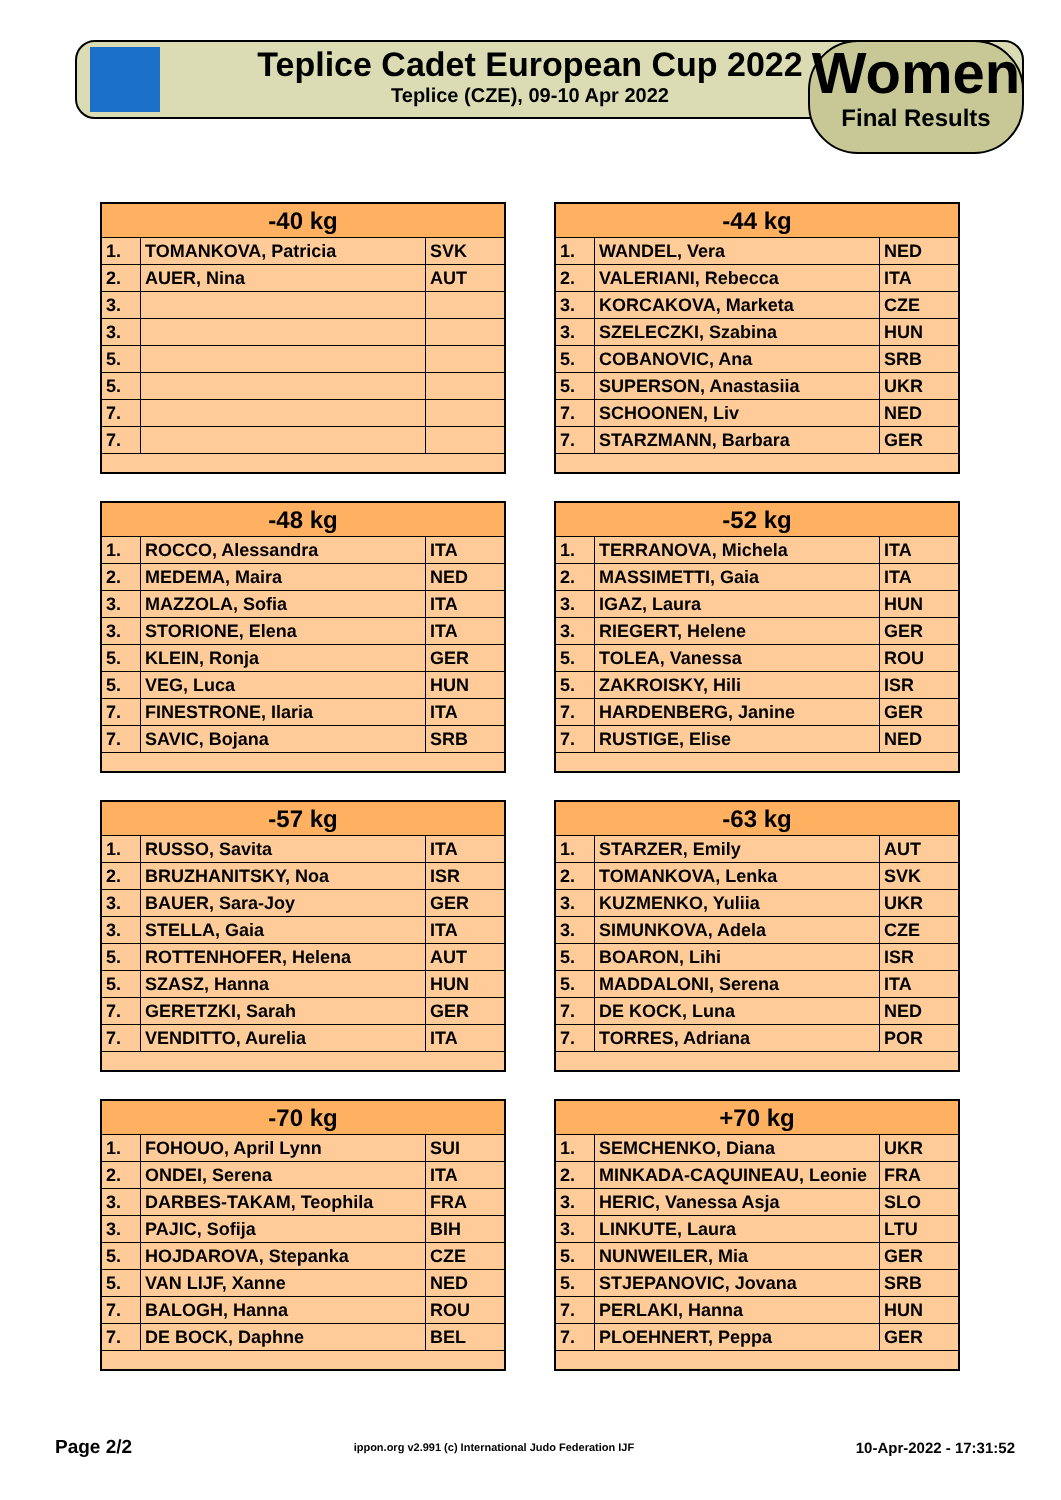Teplice Cadet European Cup 2022
Teplice (CZE), 09-10 Apr 2022
Women
Final Results
| -40 kg | | |
| --- | --- | --- |
| 1. | TOMANKOVA, Patricia | SVK |
| 2. | AUER, Nina | AUT |
| 3. | | |
| 3. | | |
| 5. | | |
| 5. | | |
| 7. | | |
| 7. | | |
| -44 kg | | |
| --- | --- | --- |
| 1. | WANDEL, Vera | NED |
| 2. | VALERIANI, Rebecca | ITA |
| 3. | KORCAKOVA, Marketa | CZE |
| 3. | SZELECZKI, Szabina | HUN |
| 5. | COBANOVIC, Ana | SRB |
| 5. | SUPERSON, Anastasiia | UKR |
| 7. | SCHOONEN, Liv | NED |
| 7. | STARZMANN, Barbara | GER |
| -48 kg | | |
| --- | --- | --- |
| 1. | ROCCO, Alessandra | ITA |
| 2. | MEDEMA, Maira | NED |
| 3. | MAZZOLA, Sofia | ITA |
| 3. | STORIONE, Elena | ITA |
| 5. | KLEIN, Ronja | GER |
| 5. | VEG, Luca | HUN |
| 7. | FINESTRONE, Ilaria | ITA |
| 7. | SAVIC, Bojana | SRB |
| -52 kg | | |
| --- | --- | --- |
| 1. | TERRANOVA, Michela | ITA |
| 2. | MASSIMETTI, Gaia | ITA |
| 3. | IGAZ, Laura | HUN |
| 3. | RIEGERT, Helene | GER |
| 5. | TOLEA, Vanessa | ROU |
| 5. | ZAKROISKY, Hili | ISR |
| 7. | HARDENBERG, Janine | GER |
| 7. | RUSTIGE, Elise | NED |
| -57 kg | | |
| --- | --- | --- |
| 1. | RUSSO, Savita | ITA |
| 2. | BRUZHANITSKY, Noa | ISR |
| 3. | BAUER, Sara-Joy | GER |
| 3. | STELLA, Gaia | ITA |
| 5. | ROTTENHOFER, Helena | AUT |
| 5. | SZASZ, Hanna | HUN |
| 7. | GERETZKI, Sarah | GER |
| 7. | VENDITTO, Aurelia | ITA |
| -63 kg | | |
| --- | --- | --- |
| 1. | STARZER, Emily | AUT |
| 2. | TOMANKOVA, Lenka | SVK |
| 3. | KUZMENKO, Yuliia | UKR |
| 3. | SIMUNKOVA, Adela | CZE |
| 5. | BOARON, Lihi | ISR |
| 5. | MADDALONI, Serena | ITA |
| 7. | DE KOCK, Luna | NED |
| 7. | TORRES, Adriana | POR |
| -70 kg | | |
| --- | --- | --- |
| 1. | FOHOUO, April Lynn | SUI |
| 2. | ONDEI, Serena | ITA |
| 3. | DARBES-TAKAM, Teophila | FRA |
| 3. | PAJIC, Sofija | BIH |
| 5. | HOJDAROVA, Stepanka | CZE |
| 5. | VAN LIJF, Xanne | NED |
| 7. | BALOGH, Hanna | ROU |
| 7. | DE BOCK, Daphne | BEL |
| +70 kg | | |
| --- | --- | --- |
| 1. | SEMCHENKO, Diana | UKR |
| 2. | MINKADA-CAQUINEAU, Leonie | FRA |
| 3. | HERIC, Vanessa Asja | SLO |
| 3. | LINKUTE, Laura | LTU |
| 5. | NUNWEILER, Mia | GER |
| 5. | STJEPANOVIC, Jovana | SRB |
| 7. | PERLAKI, Hanna | HUN |
| 7. | PLOEHNERT, Peppa | GER |
Page 2/2 ippon.org v2.991 (c) International Judo Federation IJF 10-Apr-2022 - 17:31:52